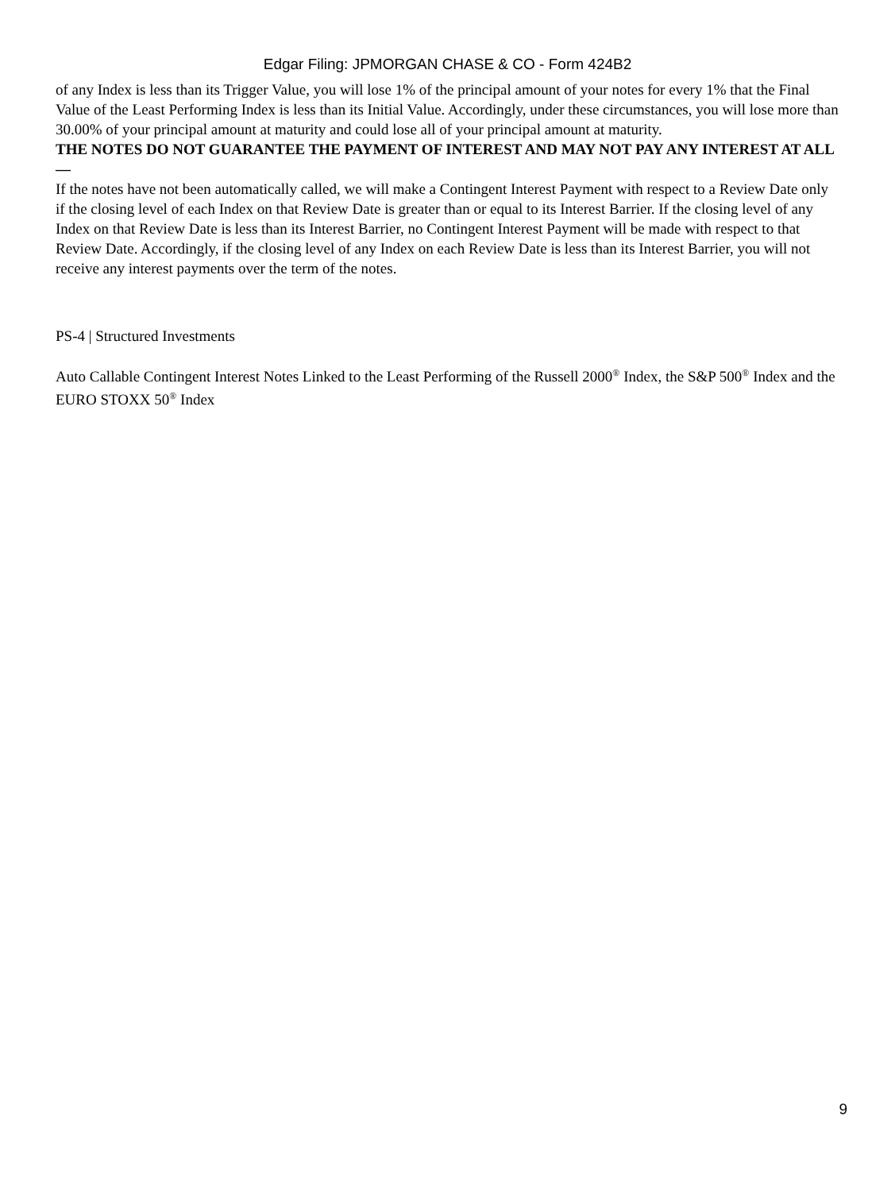Edgar Filing: JPMORGAN CHASE & CO - Form 424B2
of any Index is less than its Trigger Value, you will lose 1% of the principal amount of your notes for every 1% that the Final Value of the Least Performing Index is less than its Initial Value. Accordingly, under these circumstances, you will lose more than 30.00% of your principal amount at maturity and could lose all of your principal amount at maturity.
THE NOTES DO NOT GUARANTEE THE PAYMENT OF INTEREST AND MAY NOT PAY ANY INTEREST AT ALL —
If the notes have not been automatically called, we will make a Contingent Interest Payment with respect to a Review Date only if the closing level of each Index on that Review Date is greater than or equal to its Interest Barrier. If the closing level of any Index on that Review Date is less than its Interest Barrier, no Contingent Interest Payment will be made with respect to that Review Date. Accordingly, if the closing level of any Index on each Review Date is less than its Interest Barrier, you will not receive any interest payments over the term of the notes.
PS-4 | Structured Investments
Auto Callable Contingent Interest Notes Linked to the Least Performing of the Russell 2000<sup>®</sup> Index, the S&P 500<sup>®</sup> Index and the EURO STOXX 50<sup>®</sup> Index
9